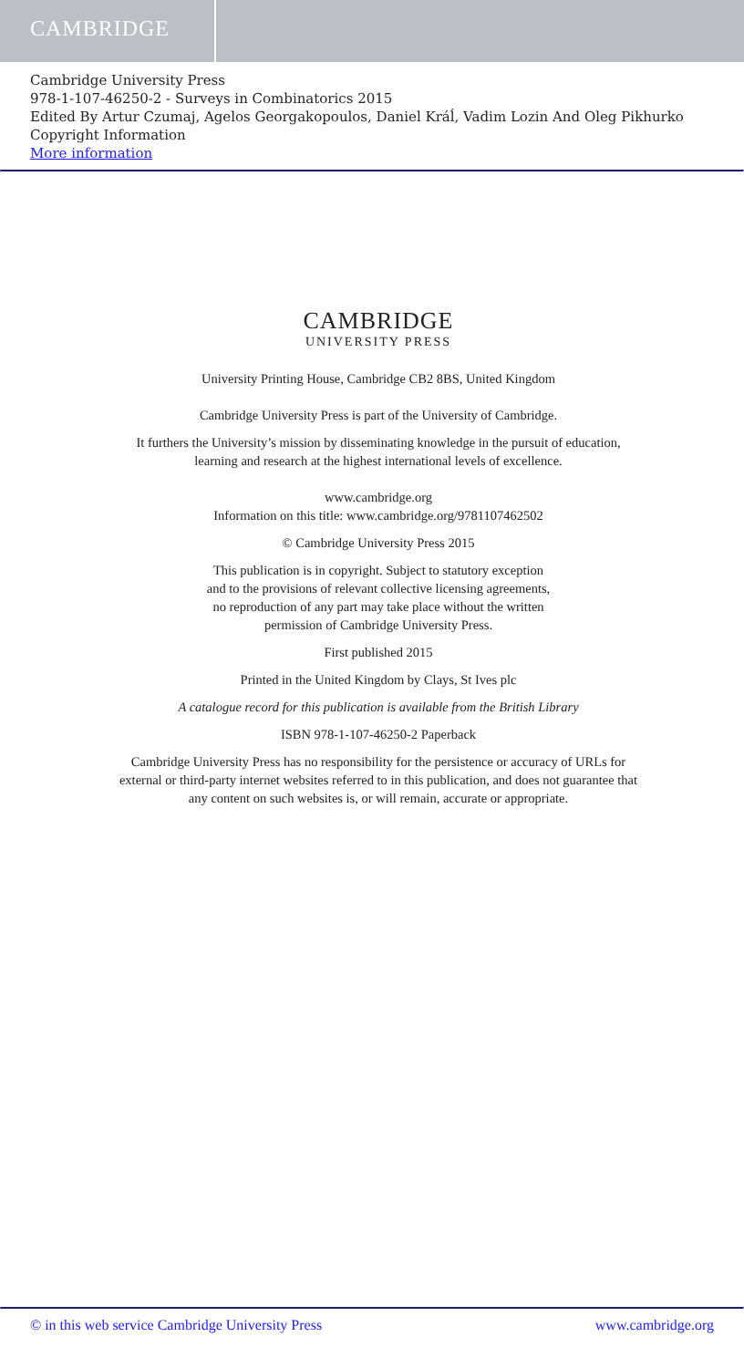CAMBRIDGE
Cambridge University Press
978-1-107-46250-2 - Surveys in Combinatorics 2015
Edited By Artur Czumaj, Agelos Georgakopoulos, Daniel Kráĺ, Vadim Lozin And Oleg Pikhurko
Copyright Information
More information
CAMBRIDGE
UNIVERSITY PRESS
University Printing House, Cambridge CB2 8BS, United Kingdom
Cambridge University Press is part of the University of Cambridge.
It furthers the University’s mission by disseminating knowledge in the pursuit of education, learning and research at the highest international levels of excellence.
www.cambridge.org
Information on this title: www.cambridge.org/9781107462502
© Cambridge University Press 2015
This publication is in copyright. Subject to statutory exception
and to the provisions of relevant collective licensing agreements,
no reproduction of any part may take place without the written
permission of Cambridge University Press.
First published 2015
Printed in the United Kingdom by Clays, St Ives plc
A catalogue record for this publication is available from the British Library
ISBN 978-1-107-46250-2 Paperback
Cambridge University Press has no responsibility for the persistence or accuracy of URLs for external or third-party internet websites referred to in this publication, and does not guarantee that any content on such websites is, or will remain, accurate or appropriate.
© in this web service Cambridge University Press www.cambridge.org